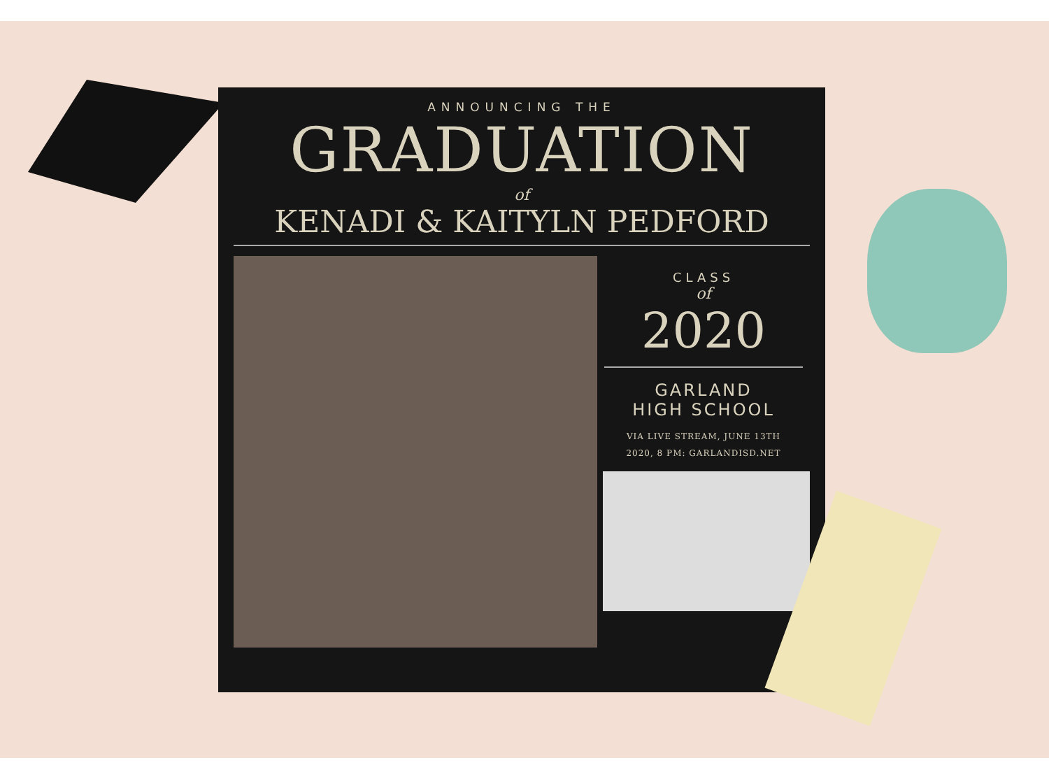ANNOUNCING THE
GRADUATION
of
KENADI & KAITYLN PEDFORD
CLASS
of
2020
GARLAND
HIGH SCHOOL
VIA LIVE STREAM, JUNE 13TH
2020, 8 PM: GARLANDISD.NET